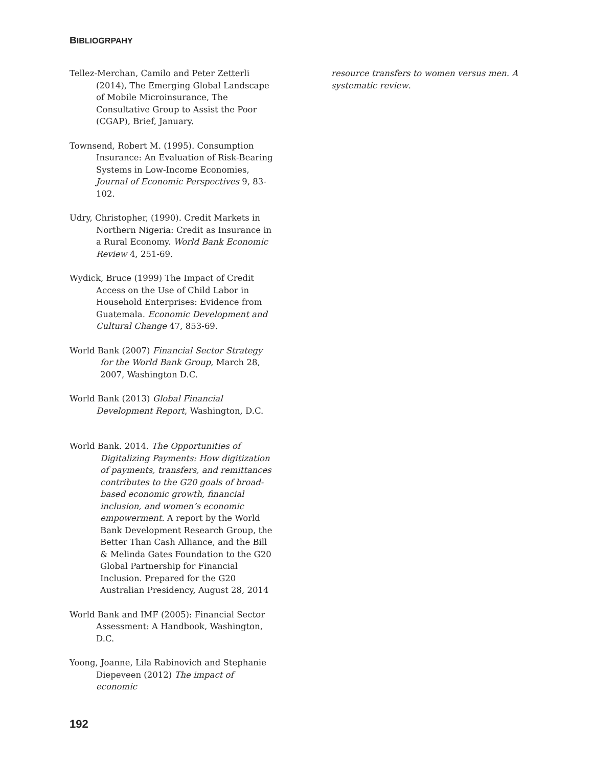BIBLIOGRPAHY
Tellez-Merchan, Camilo and Peter Zetterli (2014), The Emerging Global Landscape of Mobile Microinsurance, The Consultative Group to Assist the Poor (CGAP), Brief, January.
Townsend, Robert M. (1995). Consumption Insurance: An Evaluation of Risk-Bearing Systems in Low-Income Economies, Journal of Economic Perspectives 9, 83-102.
Udry, Christopher, (1990). Credit Markets in Northern Nigeria: Credit as Insurance in a Rural Economy. World Bank Economic Review 4, 251-69.
Wydick, Bruce (1999) The Impact of Credit Access on the Use of Child Labor in Household Enterprises: Evidence from Guatemala. Economic Development and Cultural Change 47, 853-69.
World Bank (2007) Financial Sector Strategy for the World Bank Group, March 28, 2007, Washington D.C.
World Bank (2013) Global Financial Development Report, Washington, D.C.
World Bank. 2014. The Opportunities of Digitalizing Payments: How digitization of payments, transfers, and remittances contributes to the G20 goals of broad-based economic growth, financial inclusion, and women’s economic empowerment. A report by the World Bank Development Research Group, the Better Than Cash Alliance, and the Bill & Melinda Gates Foundation to the G20 Global Partnership for Financial Inclusion. Prepared for the G20 Australian Presidency, August 28, 2014
World Bank and IMF (2005): Financial Sector Assessment: A Handbook, Washington, D.C.
Yoong, Joanne, Lila Rabinovich and Stephanie Diepeveen (2012) The impact of economic
resource transfers to women versus men. A systematic review.
192